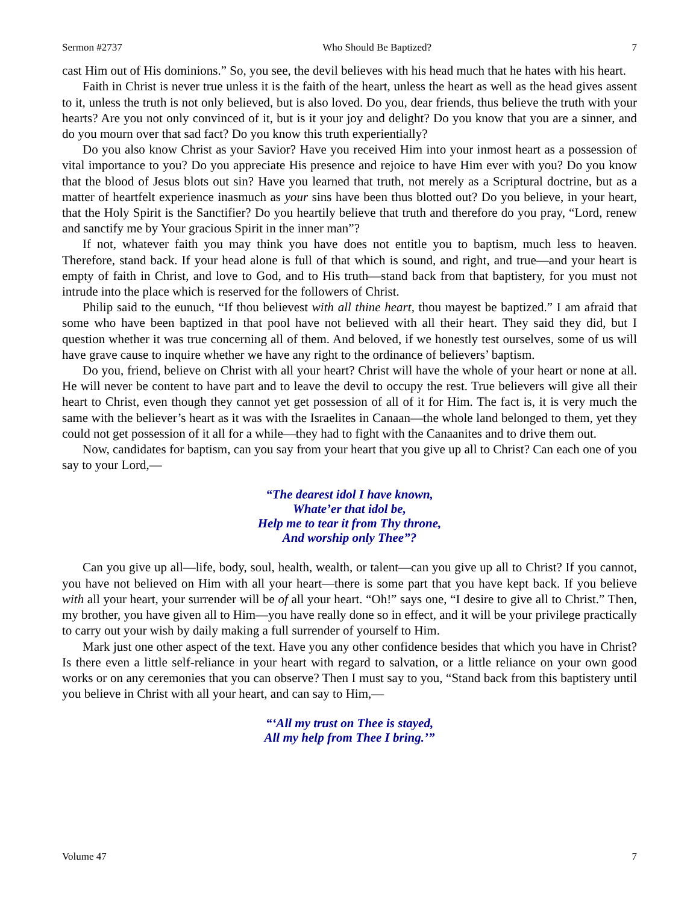Sermon #2737 Who Should Be Baptized? 7
cast Him out of His dominions.” So, you see, the devil believes with his head much that he hates with his heart.
Faith in Christ is never true unless it is the faith of the heart, unless the heart as well as the head gives assent to it, unless the truth is not only believed, but is also loved. Do you, dear friends, thus believe the truth with your hearts? Are you not only convinced of it, but is it your joy and delight? Do you know that you are a sinner, and do you mourn over that sad fact? Do you know this truth experientially?
Do you also know Christ as your Savior? Have you received Him into your inmost heart as a possession of vital importance to you? Do you appreciate His presence and rejoice to have Him ever with you? Do you know that the blood of Jesus blots out sin? Have you learned that truth, not merely as a Scriptural doctrine, but as a matter of heartfelt experience inasmuch as your sins have been thus blotted out? Do you believe, in your heart, that the Holy Spirit is the Sanctifier? Do you heartily believe that truth and therefore do you pray, “Lord, renew and sanctify me by Your gracious Spirit in the inner man”?
If not, whatever faith you may think you have does not entitle you to baptism, much less to heaven. Therefore, stand back. If your head alone is full of that which is sound, and right, and true—and your heart is empty of faith in Christ, and love to God, and to His truth—stand back from that baptistery, for you must not intrude into the place which is reserved for the followers of Christ.
Philip said to the eunuch, “If thou believest with all thine heart, thou mayest be baptized.” I am afraid that some who have been baptized in that pool have not believed with all their heart. They said they did, but I question whether it was true concerning all of them. And beloved, if we honestly test ourselves, some of us will have grave cause to inquire whether we have any right to the ordinance of believers’ baptism.
Do you, friend, believe on Christ with all your heart? Christ will have the whole of your heart or none at all. He will never be content to have part and to leave the devil to occupy the rest. True believers will give all their heart to Christ, even though they cannot yet get possession of all of it for Him. The fact is, it is very much the same with the believer’s heart as it was with the Israelites in Canaan—the whole land belonged to them, yet they could not get possession of it all for a while—they had to fight with the Canaanites and to drive them out.
Now, candidates for baptism, can you say from your heart that you give up all to Christ? Can each one of you say to your Lord,—
“The dearest idol I have known,
Whate’er that idol be,
Help me to tear it from Thy throne,
And worship only Thee”?
Can you give up all—life, body, soul, health, wealth, or talent—can you give up all to Christ? If you cannot, you have not believed on Him with all your heart—there is some part that you have kept back. If you believe with all your heart, your surrender will be of all your heart. “Oh!” says one, “I desire to give all to Christ.” Then, my brother, you have given all to Him—you have really done so in effect, and it will be your privilege practically to carry out your wish by daily making a full surrender of yourself to Him.
Mark just one other aspect of the text. Have you any other confidence besides that which you have in Christ? Is there even a little self-reliance in your heart with regard to salvation, or a little reliance on your own good works or on any ceremonies that you can observe? Then I must say to you, “Stand back from this baptistery until you believe in Christ with all your heart, and can say to Him,—
“‘All my trust on Thee is stayed,
All my help from Thee I bring.’”
Volume 47 7